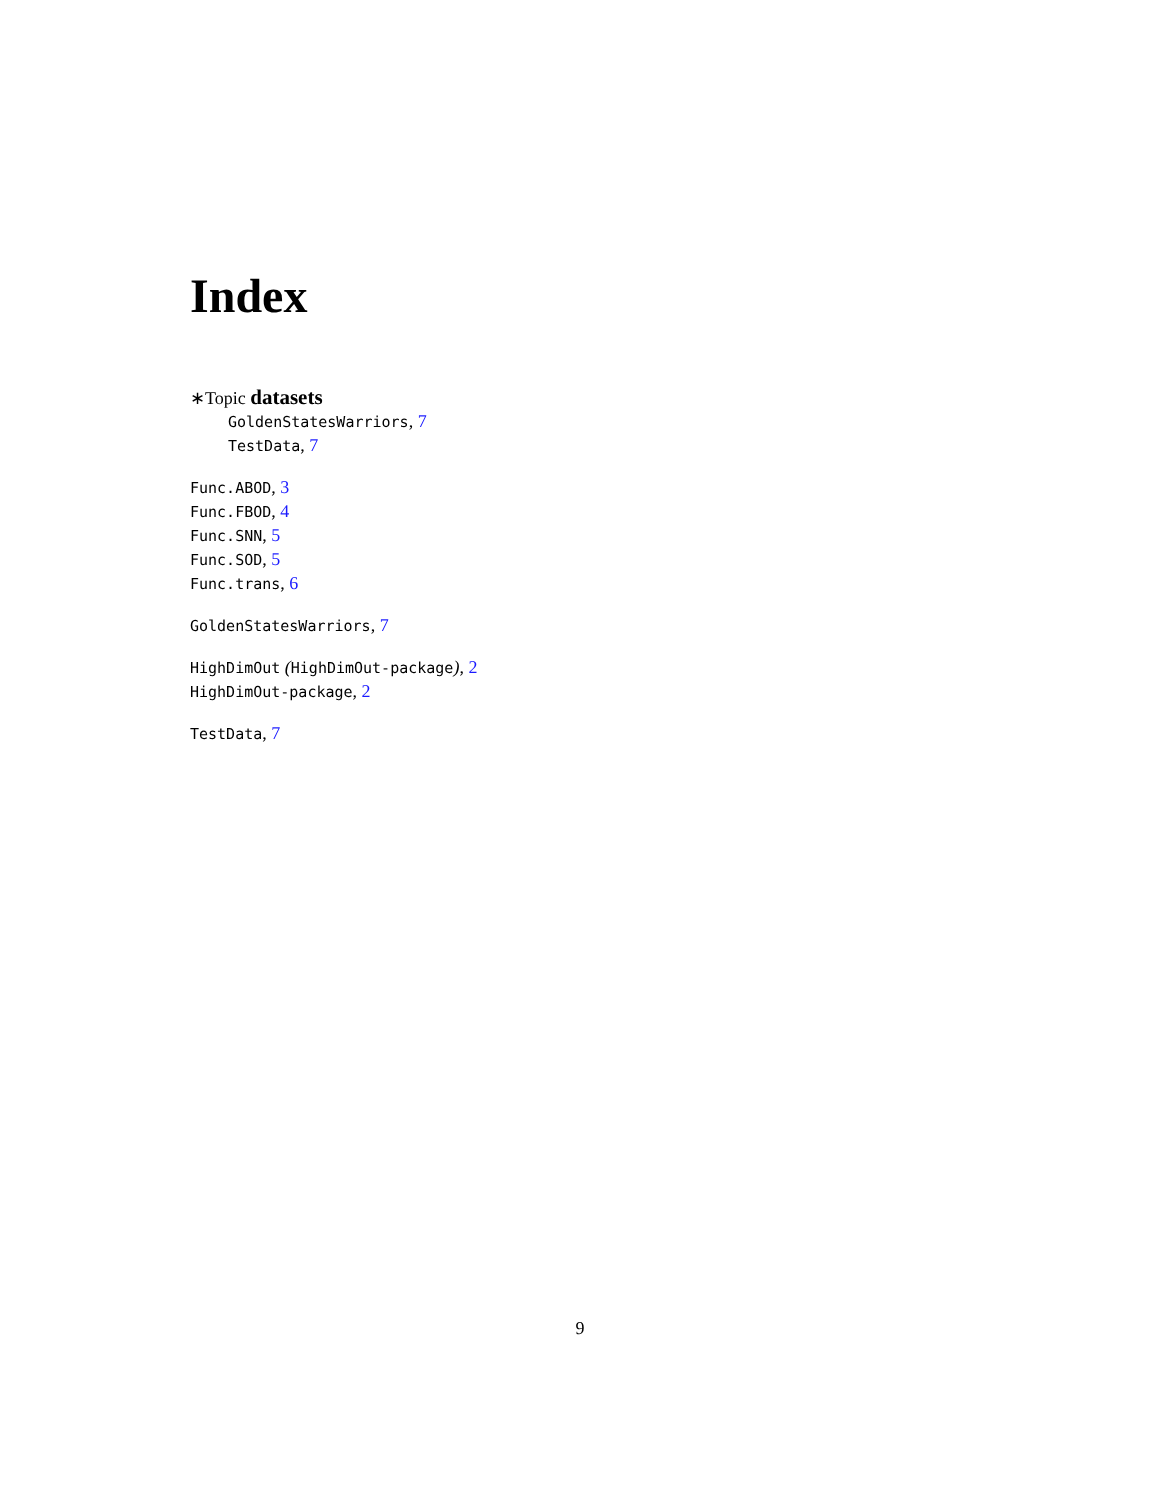Index
∗Topic datasets
GoldenStatesWarriors, 7
TestData, 7
Func.ABOD, 3
Func.FBOD, 4
Func.SNN, 5
Func.SOD, 5
Func.trans, 6
GoldenStatesWarriors, 7
HighDimOut (HighDimOut-package), 2
HighDimOut-package, 2
TestData, 7
9